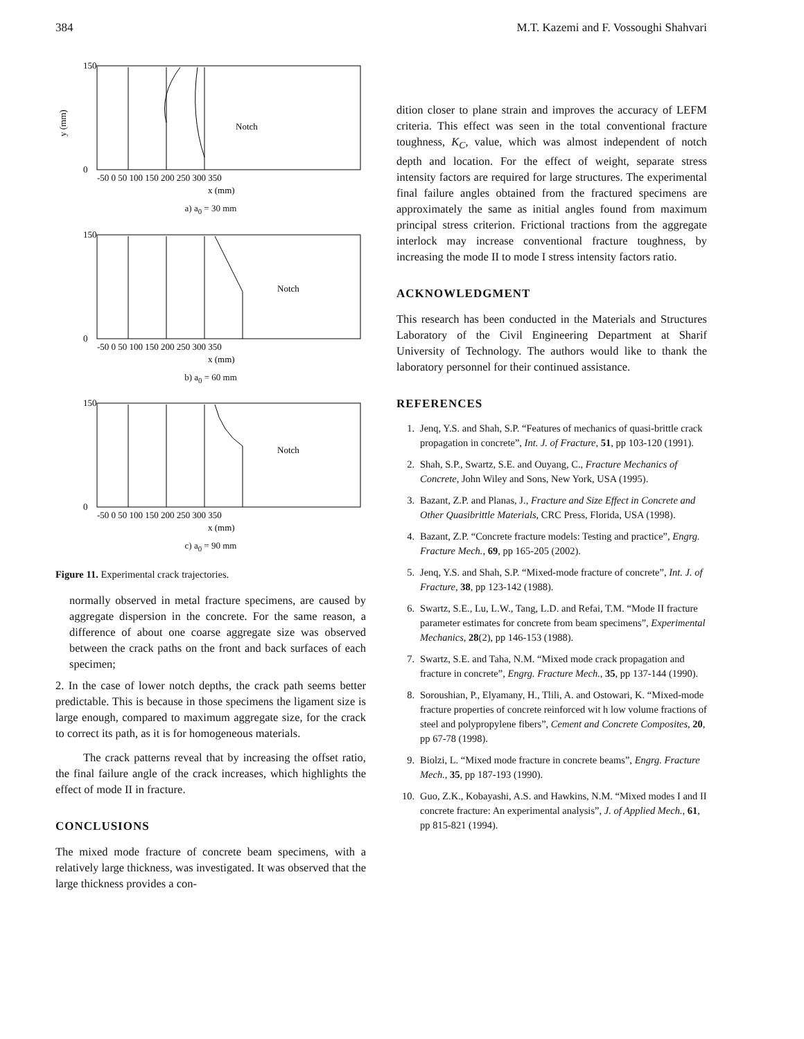384 M.T. Kazemi and F. Vossoughi Shahvari
Notch
150
0
y (mm)
-50 0 50 100 150 200 250 300 350
x (mm)
a) a<sub>0</sub> = 30 mm
Notch
150
0
-50 0 50 100 150 200 250 300 350
x (mm)
b) a<sub>0</sub> = 60 mm
Notch
150
0
-50 0 50 100 150 200 250 300 350
x (mm)
c) a<sub>0</sub> = 90 mm
Figure 11. Experimental crack trajectories.
normally observed in metal fracture specimens, are caused by aggregate dispersion in the concrete. For the same reason, a difference of about one coarse aggregate size was observed between the crack paths on the front and back surfaces of each specimen;
2. In the case of lower notch depths, the crack path seems better predictable. This is because in those specimens the ligament size is large enough, compared to maximum aggregate size, for the crack to correct its path, as it is for homogeneous materials.
The crack patterns reveal that by increasing the offset ratio, the final failure angle of the crack increases, which highlights the effect of mode II in fracture.
CONCLUSIONS
The mixed mode fracture of concrete beam specimens, with a relatively large thickness, was investigated. It was observed that the large thickness provides a con-
dition closer to plane strain and improves the accuracy of LEFM criteria. This effect was seen in the total conventional fracture toughness, K<sub>C</sub>, value, which was almost independent of notch depth and location. For the effect of weight, separate stress intensity factors are required for large structures. The experimental final failure angles obtained from the fractured specimens are approximately the same as initial angles found from maximum principal stress criterion. Frictional tractions from the aggregate interlock may increase conventional fracture toughness, by increasing the mode II to mode I stress intensity factors ratio.
ACKNOWLEDGMENT
This research has been conducted in the Materials and Structures Laboratory of the Civil Engineering Department at Sharif University of Technology. The authors would like to thank the laboratory personnel for their continued assistance.
REFERENCES
1. Jenq, Y.S. and Shah, S.P. “Features of mechanics of quasi-brittle crack propagation in concrete”, Int. J. of Fracture, 51, pp 103-120 (1991).
2. Shah, S.P., Swartz, S.E. and Ouyang, C., Fracture Mechanics of Concrete, John Wiley and Sons, New York, USA (1995).
3. Bazant, Z.P. and Planas, J., Fracture and Size Effect in Concrete and Other Quasibrittle Materials, CRC Press, Florida, USA (1998).
4. Bazant, Z.P. “Concrete fracture models: Testing and practice”, Engrg. Fracture Mech., 69, pp 165-205 (2002).
5. Jenq, Y.S. and Shah, S.P. “Mixed-mode fracture of concrete”, Int. J. of Fracture, 38, pp 123-142 (1988).
6. Swartz, S.E., Lu, L.W., Tang, L.D. and Refai, T.M. “Mode II fracture parameter estimates for concrete from beam specimens”, Experimental Mechanics, 28(2), pp 146-153 (1988).
7. Swartz, S.E. and Taha, N.M. “Mixed mode crack propagation and fracture in concrete”, Engrg. Fracture Mech., 35, pp 137-144 (1990).
8. Soroushian, P., Elyamany, H., Tlili, A. and Ostowari, K. “Mixed-mode fracture properties of concrete reinforced wit h low volume fractions of steel and polypropylene fibers”, Cement and Concrete Composites, 20, pp 67-78 (1998).
9. Biolzi, L. “Mixed mode fracture in concrete beams”, Engrg. Fracture Mech., 35, pp 187-193 (1990).
10. Guo, Z.K., Kobayashi, A.S. and Hawkins, N.M. “Mixed modes I and II concrete fracture: An experimental analysis”, J. of Applied Mech., 61, pp 815-821 (1994).